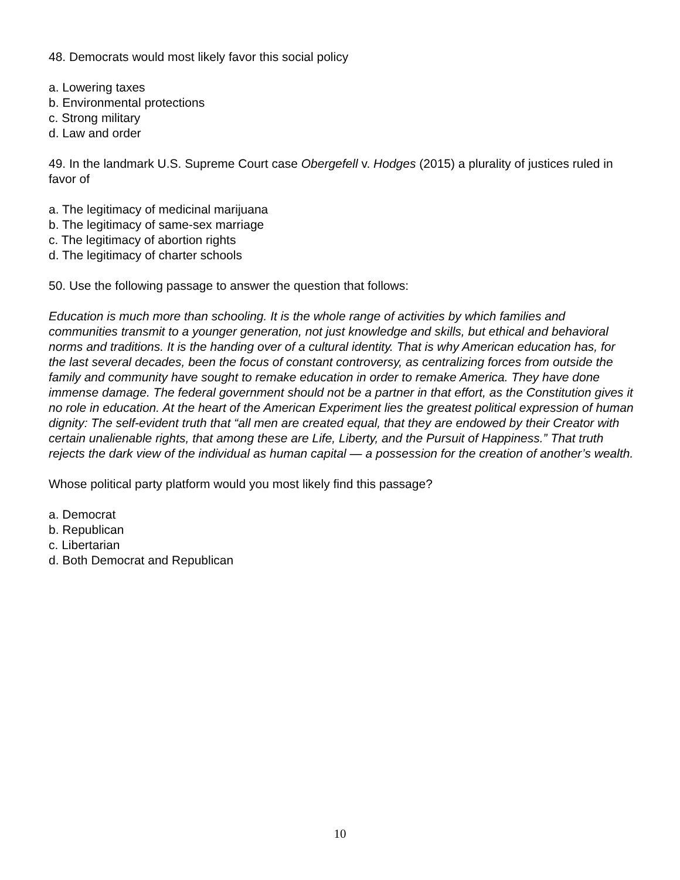48. Democrats would most likely favor this social policy
a. Lowering taxes
b. Environmental protections
c. Strong military
d. Law and order
49. In the landmark U.S. Supreme Court case Obergefell v. Hodges (2015) a plurality of justices ruled in favor of
a. The legitimacy of medicinal marijuana
b. The legitimacy of same-sex marriage
c. The legitimacy of abortion rights
d. The legitimacy of charter schools
50. Use the following passage to answer the question that follows:
Education is much more than schooling. It is the whole range of activities by which families and communities transmit to a younger generation, not just knowledge and skills, but ethical and behavioral norms and traditions. It is the handing over of a cultural identity. That is why American education has, for the last several decades, been the focus of constant controversy, as centralizing forces from outside the family and community have sought to remake education in order to remake America. They have done immense damage. The federal government should not be a partner in that effort, as the Constitution gives it no role in education. At the heart of the American Experiment lies the greatest political expression of human dignity: The self-evident truth that “all men are created equal, that they are endowed by their Creator with certain unalienable rights, that among these are Life, Liberty, and the Pursuit of Happiness.” That truth rejects the dark view of the individual as human capital — a possession for the creation of another’s wealth.
Whose political party platform would you most likely find this passage?
a. Democrat
b. Republican
c. Libertarian
d. Both Democrat and Republican
10